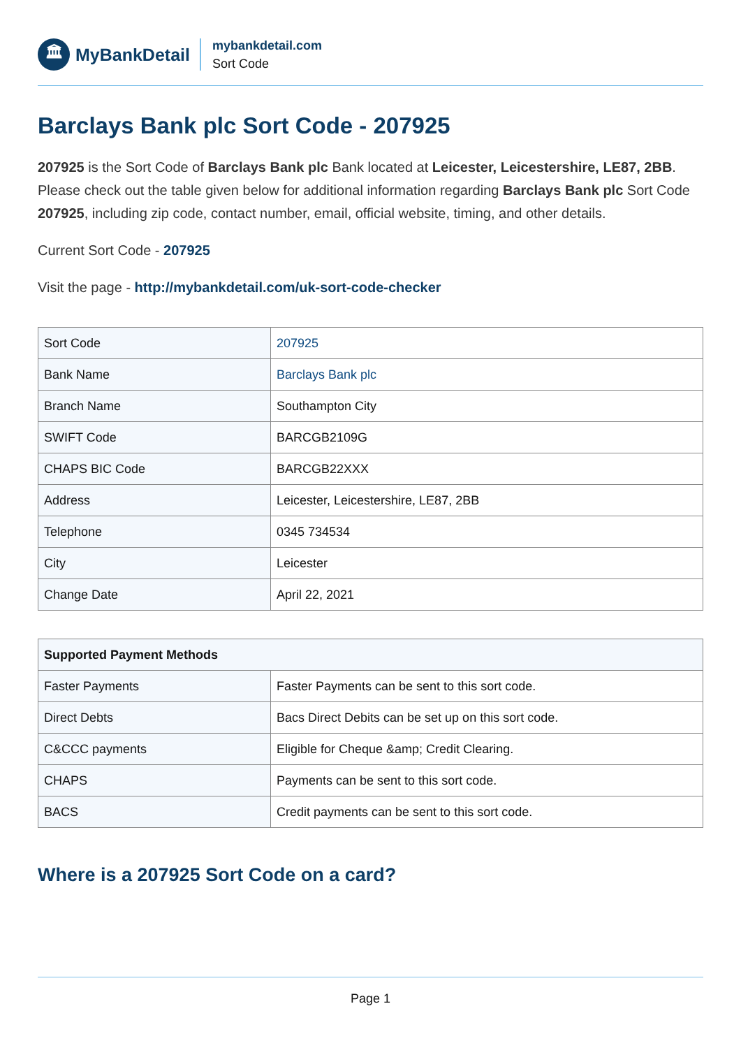🏛
MyBankDetail
mybankdetail.com
Sort Code
Barclays Bank plc Sort Code - 207925
207925 is the Sort Code of Barclays Bank plc Bank located at Leicester, Leicestershire, LE87, 2BB. Please check out the table given below for additional information regarding Barclays Bank plc Sort Code 207925, including zip code, contact number, email, official website, timing, and other details.
Current Sort Code - 207925
Visit the page - http://mybankdetail.com/uk-sort-code-checker
| Sort Code | 207925 |
| Bank Name | Barclays Bank plc |
| Branch Name | Southampton City |
| SWIFT Code | BARCGB2109G |
| CHAPS BIC Code | BARCGB22XXX |
| Address | Leicester, Leicestershire, LE87, 2BB |
| Telephone | 0345 734534 |
| City | Leicester |
| Change Date | April 22, 2021 |
| Supported Payment Methods | |
| --- | --- |
| Faster Payments | Faster Payments can be sent to this sort code. |
| Direct Debts | Bacs Direct Debits can be set up on this sort code. |
| C&CCC payments | Eligible for Cheque &amp; Credit Clearing. |
| CHAPS | Payments can be sent to this sort code. |
| BACS | Credit payments can be sent to this sort code. |
Where is a 207925 Sort Code on a card?
Page 1